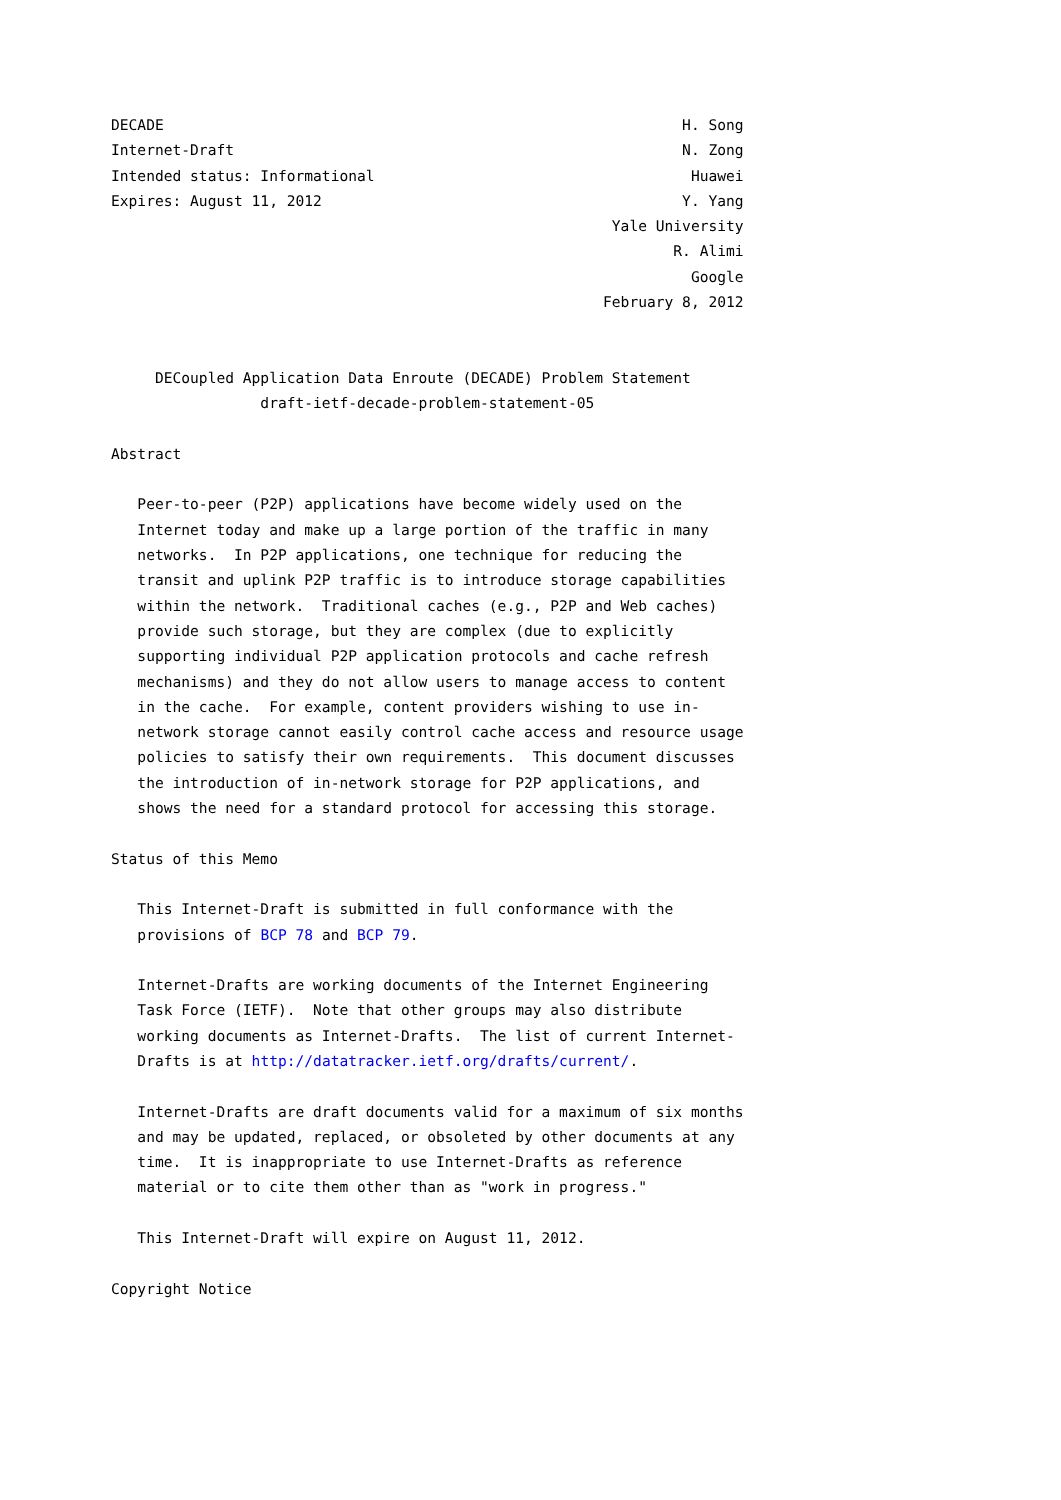DECADE                                                           H. Song
Internet-Draft                                                   N. Zong
Intended status: Informational                                    Huawei
Expires: August 11, 2012                                         Y. Yang
                                                         Yale University
                                                                R. Alimi
                                                                  Google
                                                        February 8, 2012


     DECoupled Application Data Enroute (DECADE) Problem Statement
                 draft-ietf-decade-problem-statement-05

Abstract

   Peer-to-peer (P2P) applications have become widely used on the
   Internet today and make up a large portion of the traffic in many
   networks.  In P2P applications, one technique for reducing the
   transit and uplink P2P traffic is to introduce storage capabilities
   within the network.  Traditional caches (e.g., P2P and Web caches)
   provide such storage, but they are complex (due to explicitly
   supporting individual P2P application protocols and cache refresh
   mechanisms) and they do not allow users to manage access to content
   in the cache.  For example, content providers wishing to use in-
   network storage cannot easily control cache access and resource usage
   policies to satisfy their own requirements.  This document discusses
   the introduction of in-network storage for P2P applications, and
   shows the need for a standard protocol for accessing this storage.

Status of this Memo

   This Internet-Draft is submitted in full conformance with the
   provisions of BCP 78 and BCP 79.

   Internet-Drafts are working documents of the Internet Engineering
   Task Force (IETF).  Note that other groups may also distribute
   working documents as Internet-Drafts.  The list of current Internet-
   Drafts is at http://datatracker.ietf.org/drafts/current/.

   Internet-Drafts are draft documents valid for a maximum of six months
   and may be updated, replaced, or obsoleted by other documents at any
   time.  It is inappropriate to use Internet-Drafts as reference
   material or to cite them other than as "work in progress."

   This Internet-Draft will expire on August 11, 2012.

Copyright Notice